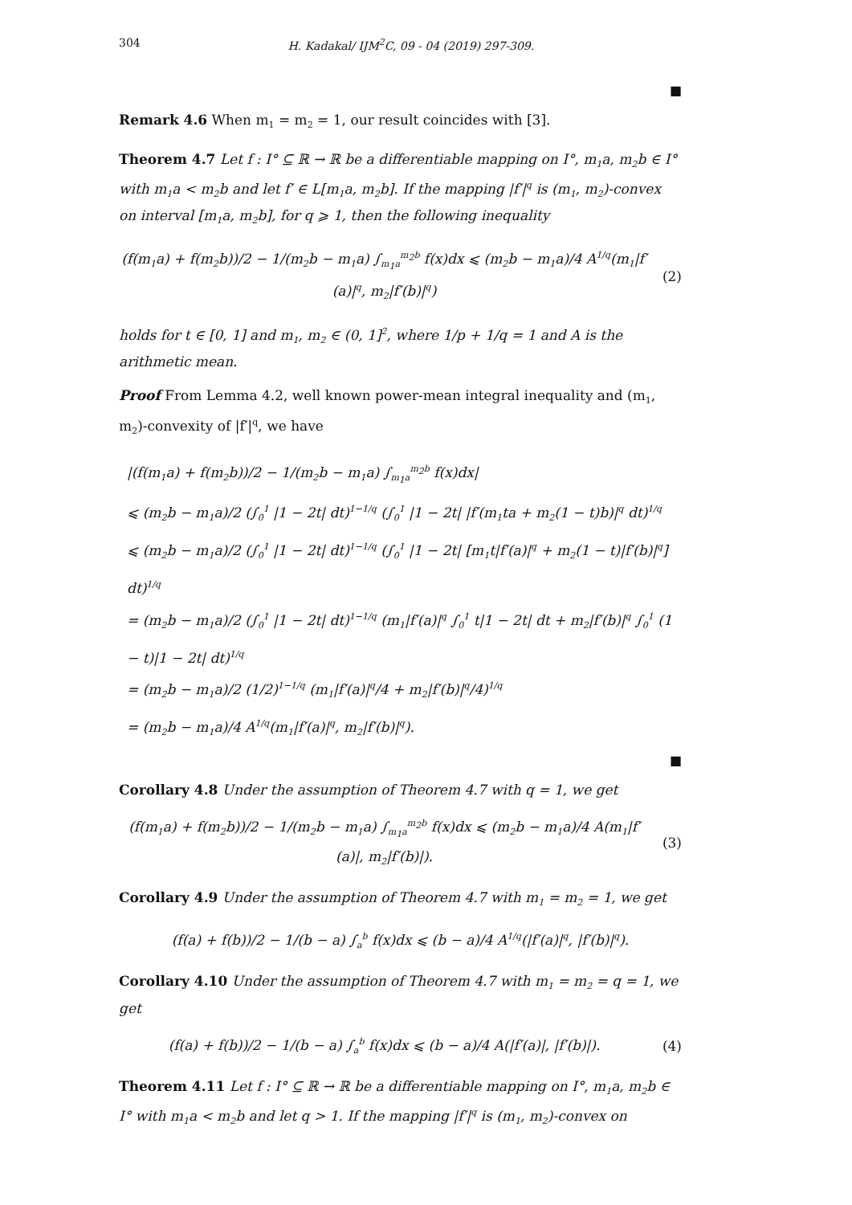304 H. Kadakal/ IJM<sup>2</sup>C, 09 - 04 (2019) 297-309.
■
Remark 4.6 When m<sub>1</sub> = m<sub>2</sub> = 1, our result coincides with [3].
Theorem 4.7 Let f : I° ⊆ ℝ → ℝ be a differentiable mapping on I°, m<sub>1</sub>a, m<sub>2</sub>b ∈ I° with m<sub>1</sub>a < m<sub>2</sub>b and let f′ ∈ L[m<sub>1</sub>a, m<sub>2</sub>b]. If the mapping |f′|<sup>q</sup> is (m<sub>1</sub>, m<sub>2</sub>)-convex on interval [m<sub>1</sub>a, m<sub>2</sub>b], for q ⩾ 1, then the following inequality
(f(m<sub>1</sub>a) + f(m<sub>2</sub>b))/2 − 1/(m<sub>2</sub>b − m<sub>1</sub>a) ∫<sub>m<sub>1</sub>a</sub><sup>m<sub>2</sub>b</sup> f(x)dx ⩽ (m<sub>2</sub>b − m<sub>1</sub>a)/4 A<sup>1/q</sup>(m<sub>1</sub>|f′(a)|<sup>q</sup>, m<sub>2</sub>|f′(b)|<sup>q</sup>) (2)
holds for t ∈ [0, 1] and m<sub>1</sub>, m<sub>2</sub> ∈ (0, 1]<sup>2</sup>, where 1/p + 1/q = 1 and A is the arithmetic mean.
Proof From Lemma 4.2, well known power-mean integral inequality and (m<sub>1</sub>, m<sub>2</sub>)-convexity of |f′|<sup>q</sup>, we have
|(f(m<sub>1</sub>a) + f(m<sub>2</sub>b))/2 − 1/(m<sub>2</sub>b − m<sub>1</sub>a) ∫<sub>m<sub>1</sub>a</sub><sup>m<sub>2</sub>b</sup> f(x)dx|
⩽ (m<sub>2</sub>b − m<sub>1</sub>a)/2 (∫<sub>0</sub><sup>1</sup> |1 − 2t| dt)<sup>1−1/q</sup> (∫<sub>0</sub><sup>1</sup> |1 − 2t| |f′(m<sub>1</sub>ta + m<sub>2</sub>(1 − t)b)|<sup>q</sup> dt)<sup>1/q</sup>
⩽ (m<sub>2</sub>b − m<sub>1</sub>a)/2 (∫<sub>0</sub><sup>1</sup> |1 − 2t| dt)<sup>1−1/q</sup> (∫<sub>0</sub><sup>1</sup> |1 − 2t| [m<sub>1</sub>t|f′(a)|<sup>q</sup> + m<sub>2</sub>(1 − t)|f′(b)|<sup>q</sup>] dt)<sup>1/q</sup>
= (m<sub>2</sub>b − m<sub>1</sub>a)/2 (∫<sub>0</sub><sup>1</sup> |1 − 2t| dt)<sup>1−1/q</sup> (m<sub>1</sub>|f′(a)|<sup>q</sup> ∫<sub>0</sub><sup>1</sup> t|1 − 2t| dt + m<sub>2</sub>|f′(b)|<sup>q</sup> ∫<sub>0</sub><sup>1</sup> (1 − t)|1 − 2t| dt)<sup>1/q</sup>
= (m<sub>2</sub>b − m<sub>1</sub>a)/2 (1/2)<sup>1−1/q</sup> (m<sub>1</sub>|f′(a)|<sup>q</sup>/4 + m<sub>2</sub>|f′(b)|<sup>q</sup>/4)<sup>1/q</sup>
= (m<sub>2</sub>b − m<sub>1</sub>a)/4 A<sup>1/q</sup>(m<sub>1</sub>|f′(a)|<sup>q</sup>, m<sub>2</sub>|f′(b)|<sup>q</sup>).
■
Corollary 4.8 Under the assumption of Theorem 4.7 with q = 1, we get
(f(m<sub>1</sub>a) + f(m<sub>2</sub>b))/2 − 1/(m<sub>2</sub>b − m<sub>1</sub>a) ∫<sub>m<sub>1</sub>a</sub><sup>m<sub>2</sub>b</sup> f(x)dx ⩽ (m<sub>2</sub>b − m<sub>1</sub>a)/4 A(m<sub>1</sub>|f′(a)|, m<sub>2</sub>|f′(b)|). (3)
Corollary 4.9 Under the assumption of Theorem 4.7 with m<sub>1</sub> = m<sub>2</sub> = 1, we get
(f(a) + f(b))/2 − 1/(b − a) ∫<sub>a</sub><sup>b</sup> f(x)dx ⩽ (b − a)/4 A<sup>1/q</sup>(|f′(a)|<sup>q</sup>, |f′(b)|<sup>q</sup>).
Corollary 4.10 Under the assumption of Theorem 4.7 with m<sub>1</sub> = m<sub>2</sub> = q = 1, we get
(f(a) + f(b))/2 − 1/(b − a) ∫<sub>a</sub><sup>b</sup> f(x)dx ⩽ (b − a)/4 A(|f′(a)|, |f′(b)|). (4)
Theorem 4.11 Let f : I° ⊆ ℝ → ℝ be a differentiable mapping on I°, m<sub>1</sub>a, m<sub>2</sub>b ∈ I° with m<sub>1</sub>a < m<sub>2</sub>b and let q > 1. If the mapping |f′|<sup>q</sup> is (m<sub>1</sub>, m<sub>2</sub>)-convex on